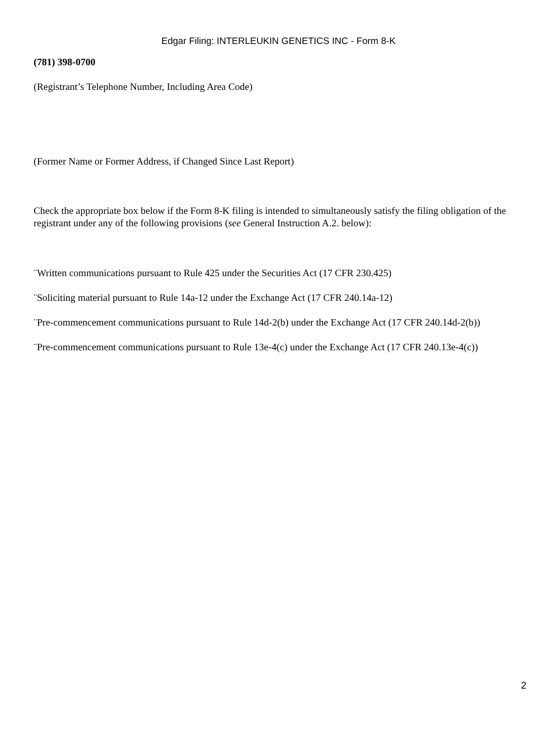Edgar Filing: INTERLEUKIN GENETICS INC - Form 8-K
(781) 398-0700
(Registrant’s Telephone Number, Including Area Code)
(Former Name or Former Address, if Changed Since Last Report)
Check the appropriate box below if the Form 8-K filing is intended to simultaneously satisfy the filing obligation of the registrant under any of the following provisions (see General Instruction A.2. below):
¨Written communications pursuant to Rule 425 under the Securities Act (17 CFR 230.425)
¨Soliciting material pursuant to Rule 14a-12 under the Exchange Act (17 CFR 240.14a-12)
¨Pre-commencement communications pursuant to Rule 14d-2(b) under the Exchange Act (17 CFR 240.14d-2(b))
¨Pre-commencement communications pursuant to Rule 13e-4(c) under the Exchange Act (17 CFR 240.13e-4(c))
2